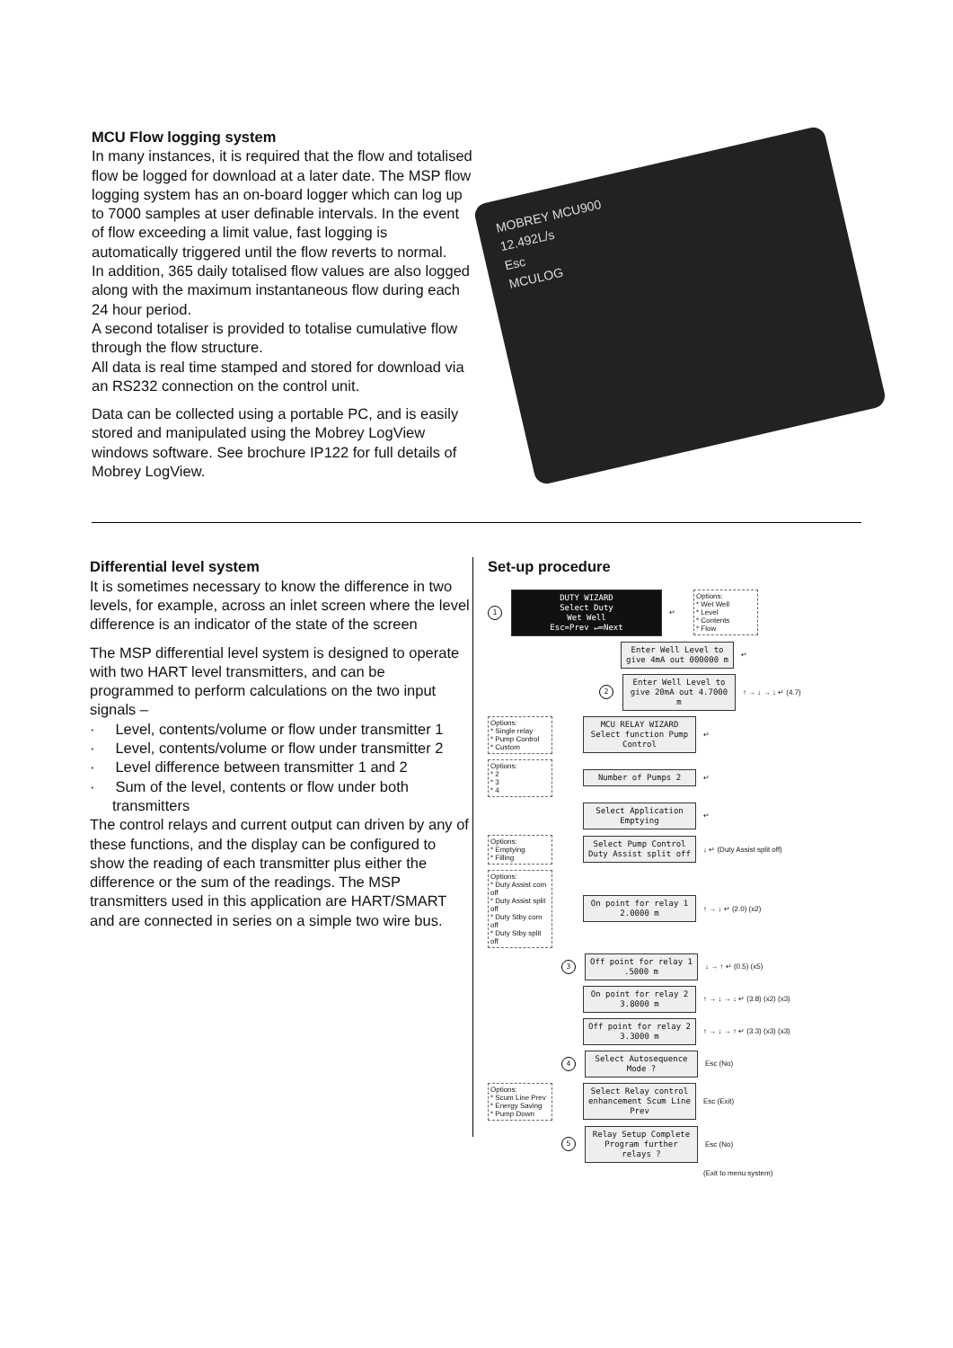MCU Flow logging system
In many instances, it is required that the flow and totalised flow be logged for download at a later date. The MSP flow logging system has an on-board logger which can log up to 7000 samples at user definable intervals. In the event of flow exceeding a limit value, fast logging is automatically triggered until the flow reverts to normal.
In addition, 365 daily totalised flow values are also logged along with the maximum instantaneous flow during each 24 hour period.
A second totaliser is provided to totalise cumulative flow through the flow structure.
All data is real time stamped and stored for download via an RS232 connection on the control unit.
Data can be collected using a portable PC, and is easily stored and manipulated using the Mobrey LogView windows software. See brochure IP122 for full details of Mobrey LogView.
MOBREY MCU900
12.492L/s
Esc
MCULOG
Differential level system
It is sometimes necessary to know the difference in two levels, for example, across an inlet screen where the level difference is an indicator of the state of the screen
The MSP differential level system is designed to operate with two HART level transmitters, and can be programmed to perform calculations on the two input signals –
· Level, contents/volume or flow under transmitter 1
· Level, contents/volume or flow under transmitter 2
· Level difference between transmitter 1 and 2
· Sum of the level, contents or flow under both transmitters
The control relays and current output can driven by any of these functions, and the display can be configured to show the reading of each transmitter plus either the difference or the sum of the readings. The MSP transmitters used in this application are HART/SMART and are connected in series on a simple two wire bus.
Set-up procedure
1
DUTY WIZARD
Select Duty
Wet Well
Esc=Prev ↵=Next
↵
Options:
* Wet Well
* Level
* Contents
* Flow
Enter Well Level to give 4mA out 000000 m
↵
2
Enter Well Level to give 20mA out 4.7000 m
↑ → ↓ → ↓ ↵ (4.7)
Options:
* Single relay
* Pump Control
* Custom
MCU RELAY WIZARD Select function Pump Control
↵
Options:
* 2
* 3
* 4
Number of Pumps 2
↵
Select Application Emptying
↵
Options:
* Emptying
* Filling
Select Pump Control Duty Assist split off
↓ ↵ (Duty Assist split off)
Options:
* Duty Assist com off
* Duty Assist split off
* Duty Stby com off
* Duty Stby split off
On point for relay 1 2.0000 m
↑ → ↓ ↵ (2.0) (x2)
3
Off point for relay 1 .5000 m
↓ → ↑ ↵ (0.5) (x5)
On point for relay 2 3.8000 m
↑ → ↓ → ↓ ↵ (3.8) (x2) (x3)
Off point for relay 2 3.3000 m
↑ → ↓ → ↑ ↵ (3.3) (x3) (x3)
4
Select Autosequence Mode ?
Esc (No)
Options:
* Scum Line Prev
* Energy Saving
* Pump Down
Select Relay control enhancement Scum Line Prev
Esc (Exit)
5
Relay Setup Complete Program further relays ?
Esc (No)
(Exit to menu system)